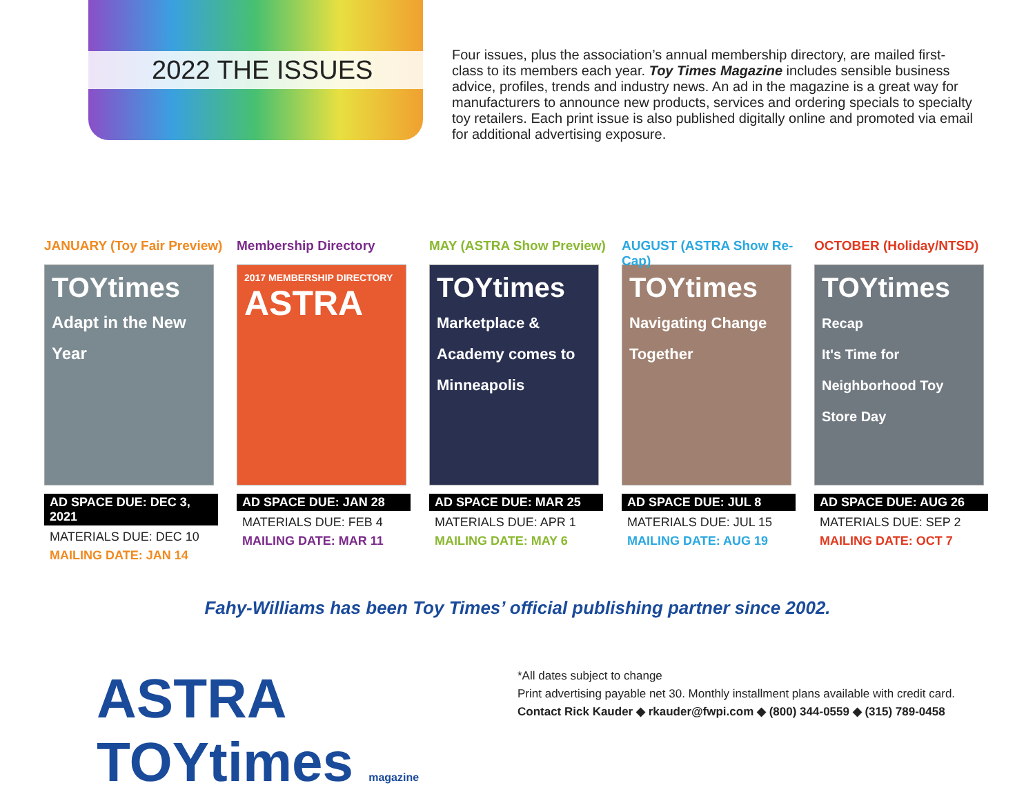2022 THE ISSUES
Four issues, plus the association’s annual membership directory, are mailed first-class to its members each year. Toy Times Magazine includes sensible business advice, profiles, trends and industry news. An ad in the magazine is a great way for manufacturers to announce new products, services and ordering specials to specialty toy retailers. Each print issue is also published digitally online and promoted via email for additional advertising exposure.
JANUARY (Toy Fair Preview)
TOYtimes
Adapt in the New Year
AD SPACE DUE: DEC 3, 2021
MATERIALS DUE: DEC 10
MAILING DATE: JAN 14
Membership Directory
2017 MEMBERSHIP DIRECTORY
ASTRA
AD SPACE DUE: JAN 28
MATERIALS DUE: FEB 4
MAILING DATE: MAR 11
MAY (ASTRA Show Preview)
TOYtimes
Marketplace & Academy comes to Minneapolis
AD SPACE DUE: MAR 25
MATERIALS DUE: APR 1
MAILING DATE: MAY 6
AUGUST (ASTRA Show Re-Cap)
TOYtimes
Navigating Change Together
AD SPACE DUE: JUL 8
MATERIALS DUE: JUL 15
MAILING DATE: AUG 19
OCTOBER (Holiday/NTSD)
TOYtimes
Recap
It's Time for Neighborhood Toy Store Day
AD SPACE DUE: AUG 26
MATERIALS DUE: SEP 2
MAILING DATE: OCT 7
Fahy-Williams has been Toy Times’ official publishing partner since 2002.
ASTRA TOYtimes magazine
*All dates subject to change
Print advertising payable net 30. Monthly installment plans available with credit card.
Contact Rick Kauder ◆ rkauder@fwpi.com ◆ (800) 344-0559 ◆ (315) 789-0458